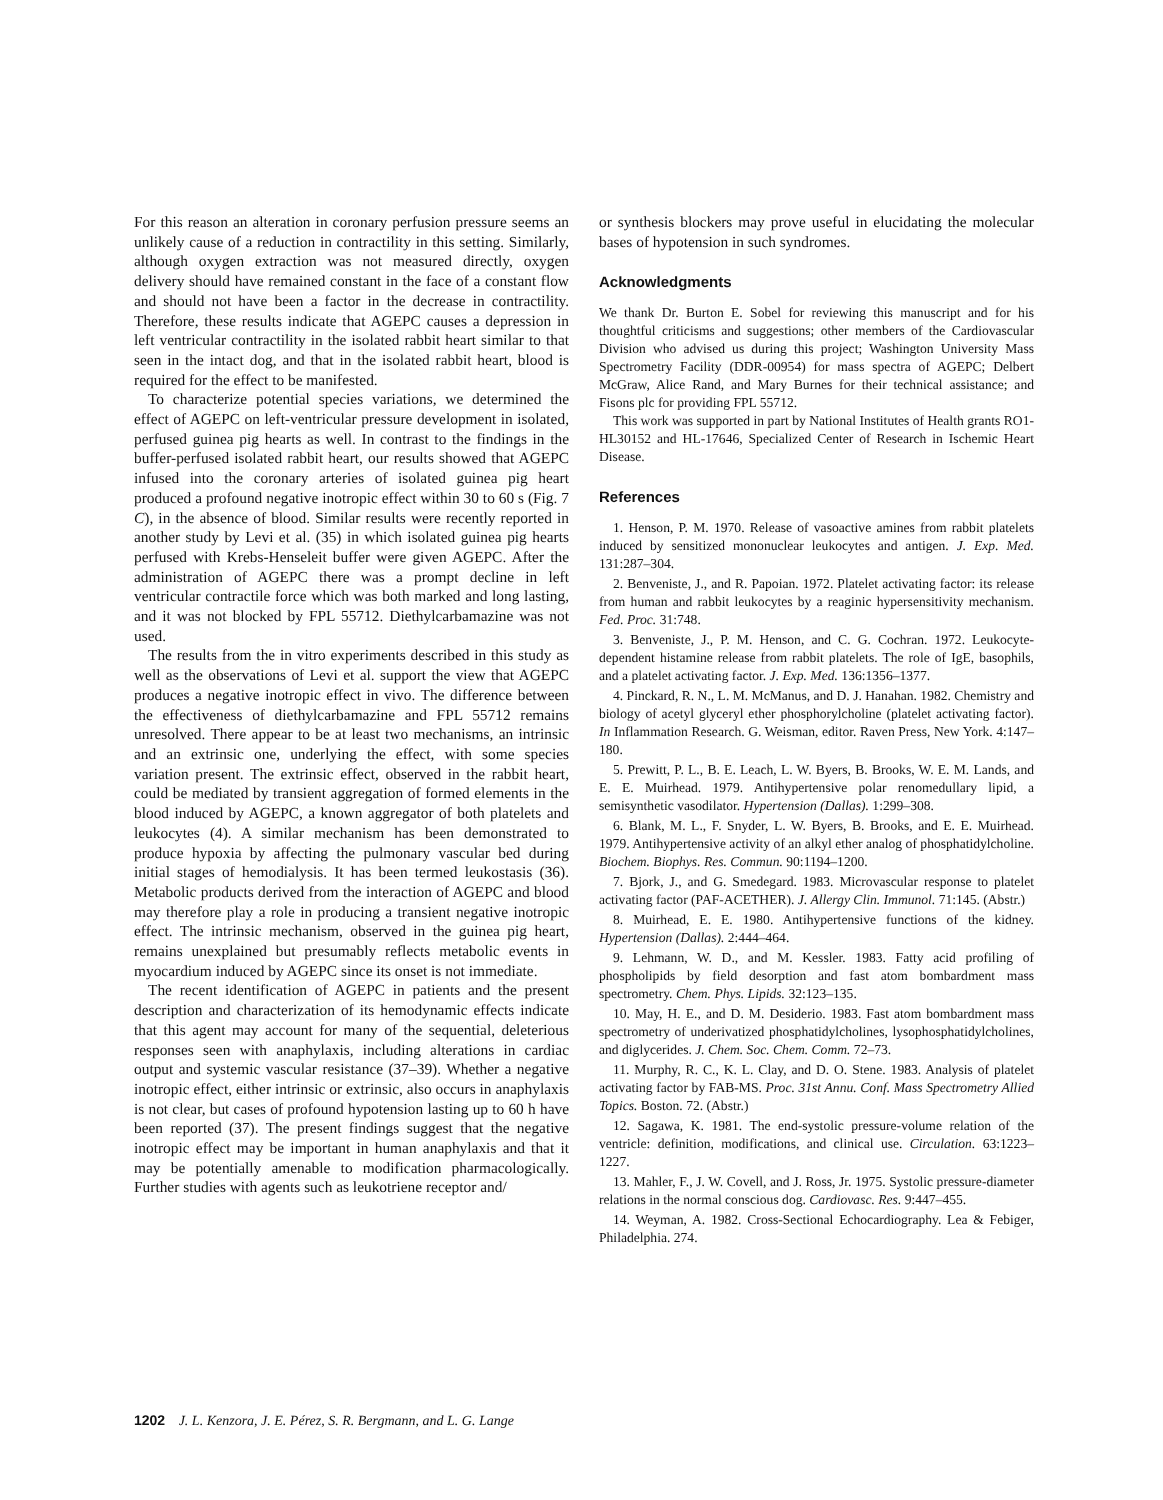For this reason an alteration in coronary perfusion pressure seems an unlikely cause of a reduction in contractility in this setting. Similarly, although oxygen extraction was not measured directly, oxygen delivery should have remained constant in the face of a constant flow and should not have been a factor in the decrease in contractility. Therefore, these results indicate that AGEPC causes a depression in left ventricular contractility in the isolated rabbit heart similar to that seen in the intact dog, and that in the isolated rabbit heart, blood is required for the effect to be manifested.
To characterize potential species variations, we determined the effect of AGEPC on left-ventricular pressure development in isolated, perfused guinea pig hearts as well. In contrast to the findings in the buffer-perfused isolated rabbit heart, our results showed that AGEPC infused into the coronary arteries of isolated guinea pig heart produced a profound negative inotropic effect within 30 to 60 s (Fig. 7 C), in the absence of blood. Similar results were recently reported in another study by Levi et al. (35) in which isolated guinea pig hearts perfused with Krebs-Henseleit buffer were given AGEPC. After the administration of AGEPC there was a prompt decline in left ventricular contractile force which was both marked and long lasting, and it was not blocked by FPL 55712. Diethylcarbamazine was not used.
The results from the in vitro experiments described in this study as well as the observations of Levi et al. support the view that AGEPC produces a negative inotropic effect in vivo. The difference between the effectiveness of diethylcarbamazine and FPL 55712 remains unresolved. There appear to be at least two mechanisms, an intrinsic and an extrinsic one, underlying the effect, with some species variation present. The extrinsic effect, observed in the rabbit heart, could be mediated by transient aggregation of formed elements in the blood induced by AGEPC, a known aggregator of both platelets and leukocytes (4). A similar mechanism has been demonstrated to produce hypoxia by affecting the pulmonary vascular bed during initial stages of hemodialysis. It has been termed leukostasis (36). Metabolic products derived from the interaction of AGEPC and blood may therefore play a role in producing a transient negative inotropic effect. The intrinsic mechanism, observed in the guinea pig heart, remains unexplained but presumably reflects metabolic events in myocardium induced by AGEPC since its onset is not immediate.
The recent identification of AGEPC in patients and the present description and characterization of its hemodynamic effects indicate that this agent may account for many of the sequential, deleterious responses seen with anaphylaxis, including alterations in cardiac output and systemic vascular resistance (37–39). Whether a negative inotropic effect, either intrinsic or extrinsic, also occurs in anaphylaxis is not clear, but cases of profound hypotension lasting up to 60 h have been reported (37). The present findings suggest that the negative inotropic effect may be important in human anaphylaxis and that it may be potentially amenable to modification pharmacologically. Further studies with agents such as leukotriene receptor and/
or synthesis blockers may prove useful in elucidating the molecular bases of hypotension in such syndromes.
Acknowledgments
We thank Dr. Burton E. Sobel for reviewing this manuscript and for his thoughtful criticisms and suggestions; other members of the Cardiovascular Division who advised us during this project; Washington University Mass Spectrometry Facility (DDR-00954) for mass spectra of AGEPC; Delbert McGraw, Alice Rand, and Mary Burnes for their technical assistance; and Fisons plc for providing FPL 55712.
This work was supported in part by National Institutes of Health grants RO1-HL30152 and HL-17646, Specialized Center of Research in Ischemic Heart Disease.
References
1. Henson, P. M. 1970. Release of vasoactive amines from rabbit platelets induced by sensitized mononuclear leukocytes and antigen. J. Exp. Med. 131:287–304.
2. Benveniste, J., and R. Papoian. 1972. Platelet activating factor: its release from human and rabbit leukocytes by a reaginic hypersensitivity mechanism. Fed. Proc. 31:748.
3. Benveniste, J., P. M. Henson, and C. G. Cochran. 1972. Leukocyte-dependent histamine release from rabbit platelets. The role of IgE, basophils, and a platelet activating factor. J. Exp. Med. 136:1356–1377.
4. Pinckard, R. N., L. M. McManus, and D. J. Hanahan. 1982. Chemistry and biology of acetyl glyceryl ether phosphorylcholine (platelet activating factor). In Inflammation Research. G. Weisman, editor. Raven Press, New York. 4:147–180.
5. Prewitt, P. L., B. E. Leach, L. W. Byers, B. Brooks, W. E. M. Lands, and E. E. Muirhead. 1979. Antihypertensive polar renomedullary lipid, a semisynthetic vasodilator. Hypertension (Dallas). 1:299–308.
6. Blank, M. L., F. Snyder, L. W. Byers, B. Brooks, and E. E. Muirhead. 1979. Antihypertensive activity of an alkyl ether analog of phosphatidylcholine. Biochem. Biophys. Res. Commun. 90:1194–1200.
7. Bjork, J., and G. Smedegard. 1983. Microvascular response to platelet activating factor (PAF-ACETHER). J. Allergy Clin. Immunol. 71:145. (Abstr.)
8. Muirhead, E. E. 1980. Antihypertensive functions of the kidney. Hypertension (Dallas). 2:444–464.
9. Lehmann, W. D., and M. Kessler. 1983. Fatty acid profiling of phospholipids by field desorption and fast atom bombardment mass spectrometry. Chem. Phys. Lipids. 32:123–135.
10. May, H. E., and D. M. Desiderio. 1983. Fast atom bombardment mass spectrometry of underivatized phosphatidylcholines, lysophosphatidylcholines, and diglycerides. J. Chem. Soc. Chem. Comm. 72–73.
11. Murphy, R. C., K. L. Clay, and D. O. Stene. 1983. Analysis of platelet activating factor by FAB-MS. Proc. 31st Annu. Conf. Mass Spectrometry Allied Topics. Boston. 72. (Abstr.)
12. Sagawa, K. 1981. The end-systolic pressure-volume relation of the ventricle: definition, modifications, and clinical use. Circulation. 63:1223–1227.
13. Mahler, F., J. W. Covell, and J. Ross, Jr. 1975. Systolic pressure-diameter relations in the normal conscious dog. Cardiovasc. Res. 9:447–455.
14. Weyman, A. 1982. Cross-Sectional Echocardiography. Lea & Febiger, Philadelphia. 274.
1202 J. L. Kenzora, J. E. Pérez, S. R. Bergmann, and L. G. Lange